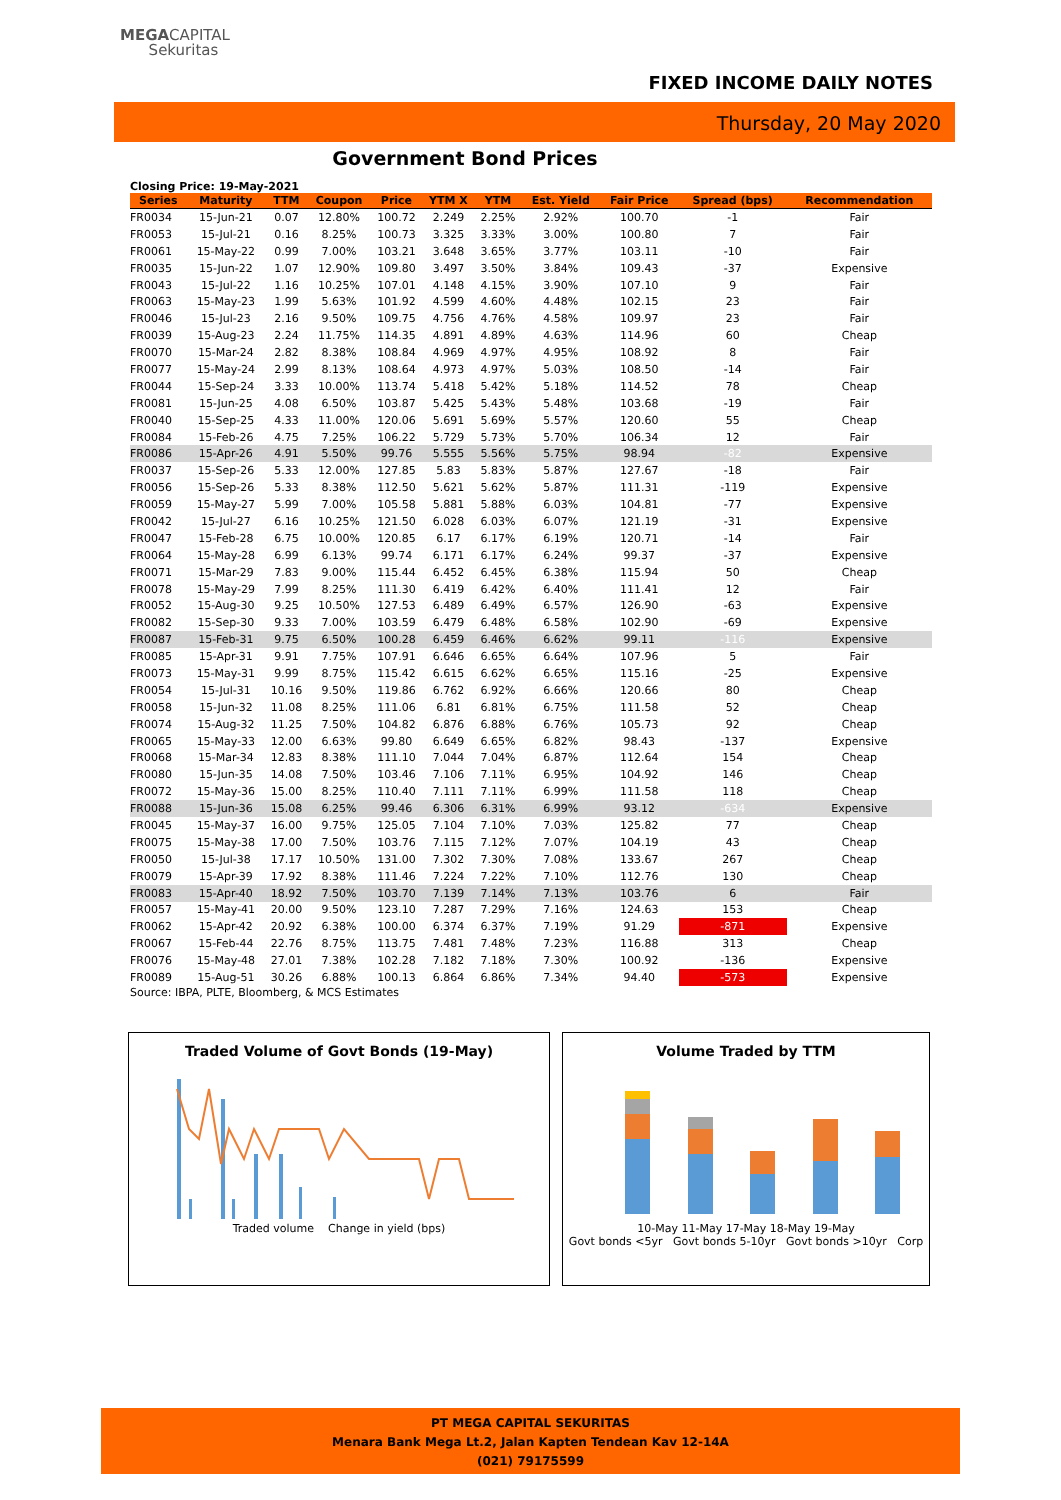MEGACAPITAL
Sekuritas
FIXED INCOME DAILY NOTES
Thursday, 20 May 2020
Government Bond Prices
Closing Price: 19-May-2021
| Series | Maturity | TTM | Coupon | Price | YTM X | YTM | Est. Yield | Fair Price | Spread (bps) | Recommendation |
| --- | --- | --- | --- | --- | --- | --- | --- | --- | --- | --- |
| FR0034 | 15-Jun-21 | 0.07 | 12.80% | 100.72 | 2.249 | 2.25% | 2.92% | 100.70 | -1 | Fair |
| FR0053 | 15-Jul-21 | 0.16 | 8.25% | 100.73 | 3.325 | 3.33% | 3.00% | 100.80 | 7 | Fair |
| FR0061 | 15-May-22 | 0.99 | 7.00% | 103.21 | 3.648 | 3.65% | 3.77% | 103.11 | -10 | Fair |
| FR0035 | 15-Jun-22 | 1.07 | 12.90% | 109.80 | 3.497 | 3.50% | 3.84% | 109.43 | -37 | Expensive |
| FR0043 | 15-Jul-22 | 1.16 | 10.25% | 107.01 | 4.148 | 4.15% | 3.90% | 107.10 | 9 | Fair |
| FR0063 | 15-May-23 | 1.99 | 5.63% | 101.92 | 4.599 | 4.60% | 4.48% | 102.15 | 23 | Fair |
| FR0046 | 15-Jul-23 | 2.16 | 9.50% | 109.75 | 4.756 | 4.76% | 4.58% | 109.97 | 23 | Fair |
| FR0039 | 15-Aug-23 | 2.24 | 11.75% | 114.35 | 4.891 | 4.89% | 4.63% | 114.96 | 60 | Cheap |
| FR0070 | 15-Mar-24 | 2.82 | 8.38% | 108.84 | 4.969 | 4.97% | 4.95% | 108.92 | 8 | Fair |
| FR0077 | 15-May-24 | 2.99 | 8.13% | 108.64 | 4.973 | 4.97% | 5.03% | 108.50 | -14 | Fair |
| FR0044 | 15-Sep-24 | 3.33 | 10.00% | 113.74 | 5.418 | 5.42% | 5.18% | 114.52 | 78 | Cheap |
| FR0081 | 15-Jun-25 | 4.08 | 6.50% | 103.87 | 5.425 | 5.43% | 5.48% | 103.68 | -19 | Fair |
| FR0040 | 15-Sep-25 | 4.33 | 11.00% | 120.06 | 5.691 | 5.69% | 5.57% | 120.60 | 55 | Cheap |
| FR0084 | 15-Feb-26 | 4.75 | 7.25% | 106.22 | 5.729 | 5.73% | 5.70% | 106.34 | 12 | Fair |
| FR0086 | 15-Apr-26 | 4.91 | 5.50% | 99.76 | 5.555 | 5.56% | 5.75% | 98.94 | -82 | Expensive |
| FR0037 | 15-Sep-26 | 5.33 | 12.00% | 127.85 | 5.83 | 5.83% | 5.87% | 127.67 | -18 | Fair |
| FR0056 | 15-Sep-26 | 5.33 | 8.38% | 112.50 | 5.621 | 5.62% | 5.87% | 111.31 | -119 | Expensive |
| FR0059 | 15-May-27 | 5.99 | 7.00% | 105.58 | 5.881 | 5.88% | 6.03% | 104.81 | -77 | Expensive |
| FR0042 | 15-Jul-27 | 6.16 | 10.25% | 121.50 | 6.028 | 6.03% | 6.07% | 121.19 | -31 | Expensive |
| FR0047 | 15-Feb-28 | 6.75 | 10.00% | 120.85 | 6.17 | 6.17% | 6.19% | 120.71 | -14 | Fair |
| FR0064 | 15-May-28 | 6.99 | 6.13% | 99.74 | 6.171 | 6.17% | 6.24% | 99.37 | -37 | Expensive |
| FR0071 | 15-Mar-29 | 7.83 | 9.00% | 115.44 | 6.452 | 6.45% | 6.38% | 115.94 | 50 | Cheap |
| FR0078 | 15-May-29 | 7.99 | 8.25% | 111.30 | 6.419 | 6.42% | 6.40% | 111.41 | 12 | Fair |
| FR0052 | 15-Aug-30 | 9.25 | 10.50% | 127.53 | 6.489 | 6.49% | 6.57% | 126.90 | -63 | Expensive |
| FR0082 | 15-Sep-30 | 9.33 | 7.00% | 103.59 | 6.479 | 6.48% | 6.58% | 102.90 | -69 | Expensive |
| FR0087 | 15-Feb-31 | 9.75 | 6.50% | 100.28 | 6.459 | 6.46% | 6.62% | 99.11 | -116 | Expensive |
| FR0085 | 15-Apr-31 | 9.91 | 7.75% | 107.91 | 6.646 | 6.65% | 6.64% | 107.96 | 5 | Fair |
| FR0073 | 15-May-31 | 9.99 | 8.75% | 115.42 | 6.615 | 6.62% | 6.65% | 115.16 | -25 | Expensive |
| FR0054 | 15-Jul-31 | 10.16 | 9.50% | 119.86 | 6.762 | 6.92% | 6.66% | 120.66 | 80 | Cheap |
| FR0058 | 15-Jun-32 | 11.08 | 8.25% | 111.06 | 6.81 | 6.81% | 6.75% | 111.58 | 52 | Cheap |
| FR0074 | 15-Aug-32 | 11.25 | 7.50% | 104.82 | 6.876 | 6.88% | 6.76% | 105.73 | 92 | Cheap |
| FR0065 | 15-May-33 | 12.00 | 6.63% | 99.80 | 6.649 | 6.65% | 6.82% | 98.43 | -137 | Expensive |
| FR0068 | 15-Mar-34 | 12.83 | 8.38% | 111.10 | 7.044 | 7.04% | 6.87% | 112.64 | 154 | Cheap |
| FR0080 | 15-Jun-35 | 14.08 | 7.50% | 103.46 | 7.106 | 7.11% | 6.95% | 104.92 | 146 | Cheap |
| FR0072 | 15-May-36 | 15.00 | 8.25% | 110.40 | 7.111 | 7.11% | 6.99% | 111.58 | 118 | Cheap |
| FR0088 | 15-Jun-36 | 15.08 | 6.25% | 99.46 | 6.306 | 6.31% | 6.99% | 93.12 | -634 | Expensive |
| FR0045 | 15-May-37 | 16.00 | 9.75% | 125.05 | 7.104 | 7.10% | 7.03% | 125.82 | 77 | Cheap |
| FR0075 | 15-May-38 | 17.00 | 7.50% | 103.76 | 7.115 | 7.12% | 7.07% | 104.19 | 43 | Cheap |
| FR0050 | 15-Jul-38 | 17.17 | 10.50% | 131.00 | 7.302 | 7.30% | 7.08% | 133.67 | 267 | Cheap |
| FR0079 | 15-Apr-39 | 17.92 | 8.38% | 111.46 | 7.224 | 7.22% | 7.10% | 112.76 | 130 | Cheap |
| FR0083 | 15-Apr-40 | 18.92 | 7.50% | 103.70 | 7.139 | 7.14% | 7.13% | 103.76 | 6 | Fair |
| FR0057 | 15-May-41 | 20.00 | 9.50% | 123.10 | 7.287 | 7.29% | 7.16% | 124.63 | 153 | Cheap |
| FR0062 | 15-Apr-42 | 20.92 | 6.38% | 100.00 | 6.374 | 6.37% | 7.19% | 91.29 | -871 | Expensive |
| FR0067 | 15-Feb-44 | 22.76 | 8.75% | 113.75 | 7.481 | 7.48% | 7.23% | 116.88 | 313 | Cheap |
| FR0076 | 15-May-48 | 27.01 | 7.38% | 102.28 | 7.182 | 7.18% | 7.30% | 100.92 | -136 | Expensive |
| FR0089 | 15-Aug-51 | 30.26 | 6.88% | 100.13 | 6.864 | 6.86% | 7.34% | 94.40 | -573 | Expensive |
Source: IBPA, PLTE, Bloomberg, & MCS Estimates
Traded Volume of Govt Bonds (19-May)
Traded volume Change in yield (bps)
Volume Traded by TTM
10-May 11-May 17-May 18-May 19-May
Govt bonds <5yr Govt bonds 5-10yr Govt bonds >10yr Corp
PT MEGA CAPITAL SEKURITAS
Menara Bank Mega Lt.2, Jalan Kapten Tendean Kav 12-14A
(021) 79175599